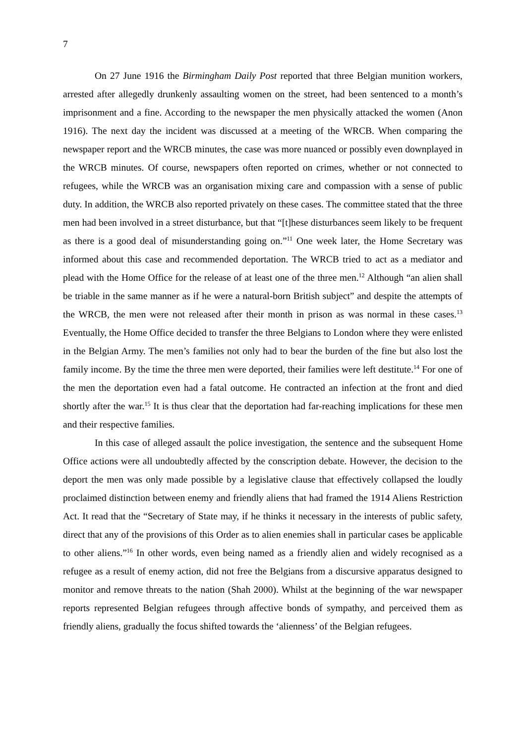7
On 27 June 1916 the Birmingham Daily Post reported that three Belgian munition workers, arrested after allegedly drunkenly assaulting women on the street, had been sentenced to a month’s imprisonment and a fine. According to the newspaper the men physically attacked the women (Anon 1916). The next day the incident was discussed at a meeting of the WRCB. When comparing the newspaper report and the WRCB minutes, the case was more nuanced or possibly even downplayed in the WRCB minutes. Of course, newspapers often reported on crimes, whether or not connected to refugees, while the WRCB was an organisation mixing care and compassion with a sense of public duty. In addition, the WRCB also reported privately on these cases. The committee stated that the three men had been involved in a street disturbance, but that “[t]hese disturbances seem likely to be frequent as there is a good deal of misunderstanding going on.”<sup>11</sup> One week later, the Home Secretary was informed about this case and recommended deportation. The WRCB tried to act as a mediator and plead with the Home Office for the release of at least one of the three men.<sup>12</sup> Although “an alien shall be triable in the same manner as if he were a natural-born British subject” and despite the attempts of the WRCB, the men were not released after their month in prison as was normal in these cases.<sup>13</sup> Eventually, the Home Office decided to transfer the three Belgians to London where they were enlisted in the Belgian Army. The men’s families not only had to bear the burden of the fine but also lost the family income. By the time the three men were deported, their families were left destitute.<sup>14</sup> For one of the men the deportation even had a fatal outcome. He contracted an infection at the front and died shortly after the war.<sup>15</sup> It is thus clear that the deportation had far-reaching implications for these men and their respective families.
In this case of alleged assault the police investigation, the sentence and the subsequent Home Office actions were all undoubtedly affected by the conscription debate. However, the decision to the deport the men was only made possible by a legislative clause that effectively collapsed the loudly proclaimed distinction between enemy and friendly aliens that had framed the 1914 Aliens Restriction Act. It read that the “Secretary of State may, if he thinks it necessary in the interests of public safety, direct that any of the provisions of this Order as to alien enemies shall in particular cases be applicable to other aliens.”<sup>16</sup> In other words, even being named as a friendly alien and widely recognised as a refugee as a result of enemy action, did not free the Belgians from a discursive apparatus designed to monitor and remove threats to the nation (Shah 2000). Whilst at the beginning of the war newspaper reports represented Belgian refugees through affective bonds of sympathy, and perceived them as friendly aliens, gradually the focus shifted towards the ‘alienness’ of the Belgian refugees.